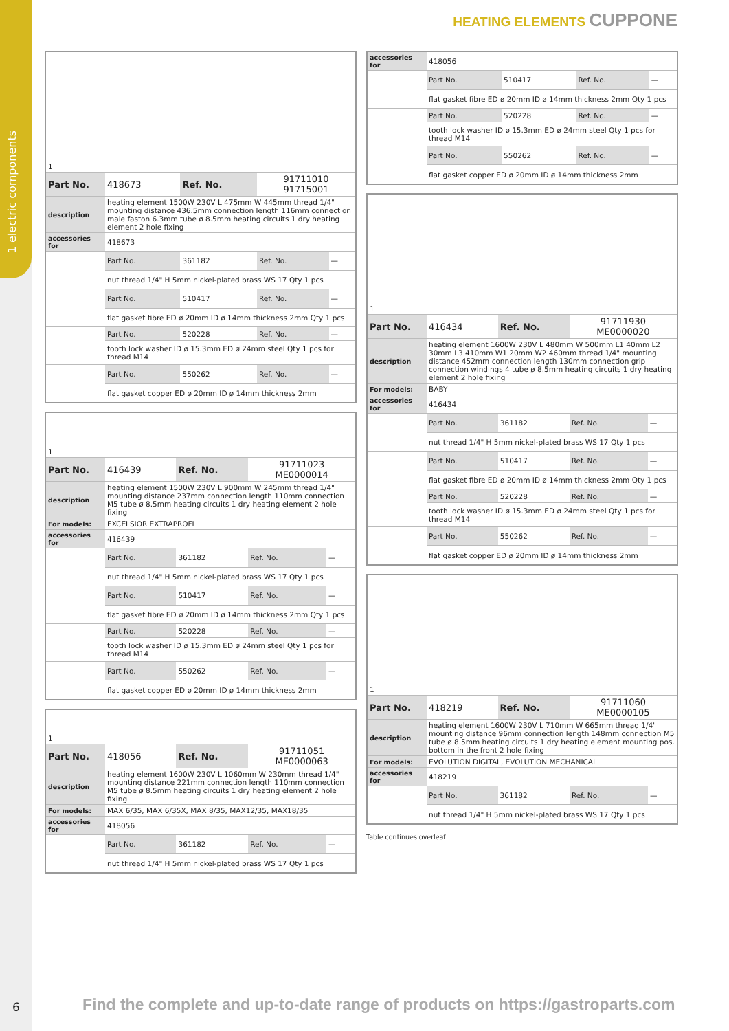1 electric components
HEATING ELEMENTS CUPPONE
| 1 | | | | |
| Part No. | 418673 | Ref. No. | 91711010 91715001 | |
| description | heating element 1500W 230V L 475mm W 445mm thread 1/4" mounting distance 436.5mm connection length 116mm connection male faston 6.3mm tube ø 8.5mm heating circuits 1 dry heating element 2 hole fixing | | | |
| accessories for | 418673 | | | |
| | Part No. | 361182 | Ref. No. | — |
| | nut thread 1/4" H 5mm nickel-plated brass WS 17 Qty 1 pcs | | | |
| | Part No. | 510417 | Ref. No. | — |
| | flat gasket fibre ED ø 20mm ID ø 14mm thickness 2mm Qty 1 pcs | | | |
| | Part No. | 520228 | Ref. No. | — |
| | tooth lock washer ID ø 15.3mm ED ø 24mm steel Qty 1 pcs for thread M14 | | | |
| | Part No. | 550262 | Ref. No. | — |
| | flat gasket copper ED ø 20mm ID ø 14mm thickness 2mm | | | |
| 1 | | | | |
| Part No. | 416439 | Ref. No. | 91711023 ME0000014 | |
| description | heating element 1500W 230V L 900mm W 245mm thread 1/4" mounting distance 237mm connection length 110mm connection M5 tube ø 8.5mm heating circuits 1 dry heating element 2 hole fixing | | | |
| For models: | EXCELSIOR EXTRAPROFI | | | |
| accessories for | 416439 | | | |
| | Part No. | 361182 | Ref. No. | — |
| | nut thread 1/4" H 5mm nickel-plated brass WS 17 Qty 1 pcs | | | |
| | Part No. | 510417 | Ref. No. | — |
| | flat gasket fibre ED ø 20mm ID ø 14mm thickness 2mm Qty 1 pcs | | | |
| | Part No. | 520228 | Ref. No. | — |
| | tooth lock washer ID ø 15.3mm ED ø 24mm steel Qty 1 pcs for thread M14 | | | |
| | Part No. | 550262 | Ref. No. | — |
| | flat gasket copper ED ø 20mm ID ø 14mm thickness 2mm | | | |
| 1 | | | | |
| Part No. | 418056 | Ref. No. | 91711051 ME0000063 | |
| description | heating element 1600W 230V L 1060mm W 230mm thread 1/4" mounting distance 221mm connection length 110mm connection M5 tube ø 8.5mm heating circuits 1 dry heating element 2 hole fixing | | | |
| For models: | MAX 6/35, MAX 6/35X, MAX 8/35, MAX12/35, MAX18/35 | | | |
| accessories for | 418056 | | | |
| | Part No. | 361182 | Ref. No. | — |
| | nut thread 1/4" H 5mm nickel-plated brass WS 17 Qty 1 pcs | | | |
| accessories for | 418056 | | | |
| | Part No. | 510417 | Ref. No. | — |
| | flat gasket fibre ED ø 20mm ID ø 14mm thickness 2mm Qty 1 pcs | | | |
| | Part No. | 520228 | Ref. No. | — |
| | tooth lock washer ID ø 15.3mm ED ø 24mm steel Qty 1 pcs for thread M14 | | | |
| | Part No. | 550262 | Ref. No. | — |
| | flat gasket copper ED ø 20mm ID ø 14mm thickness 2mm | | | |
| 1 | | | | |
| Part No. | 416434 | Ref. No. | 91711930 ME0000020 | |
| description | heating element 1600W 230V L 480mm W 500mm L1 40mm L2 30mm L3 410mm W1 20mm W2 460mm thread 1/4" mounting distance 452mm connection length 130mm connection grip connection windings 4 tube ø 8.5mm heating circuits 1 dry heating element 2 hole fixing | | | |
| For models: | BABY | | | |
| accessories for | 416434 | | | |
| | Part No. | 361182 | Ref. No. | — |
| | nut thread 1/4" H 5mm nickel-plated brass WS 17 Qty 1 pcs | | | |
| | Part No. | 510417 | Ref. No. | — |
| | flat gasket fibre ED ø 20mm ID ø 14mm thickness 2mm Qty 1 pcs | | | |
| | Part No. | 520228 | Ref. No. | — |
| | tooth lock washer ID ø 15.3mm ED ø 24mm steel Qty 1 pcs for thread M14 | | | |
| | Part No. | 550262 | Ref. No. | — |
| | flat gasket copper ED ø 20mm ID ø 14mm thickness 2mm | | | |
| 1 | | | | |
| Part No. | 418219 | Ref. No. | 91711060 ME0000105 | |
| description | heating element 1600W 230V L 710mm W 665mm thread 1/4" mounting distance 96mm connection length 148mm connection M5 tube ø 8.5mm heating circuits 1 dry heating element mounting pos. bottom in the front 2 hole fixing | | | |
| For models: | EVOLUTION DIGITAL, EVOLUTION MECHANICAL | | | |
| accessories for | 418219 | | | |
| | Part No. | 361182 | Ref. No. | — |
| | nut thread 1/4" H 5mm nickel-plated brass WS 17 Qty 1 pcs | | | |
Table continues overleaf
6
Find the complete and up-to-date range of products on https://gastroparts.com